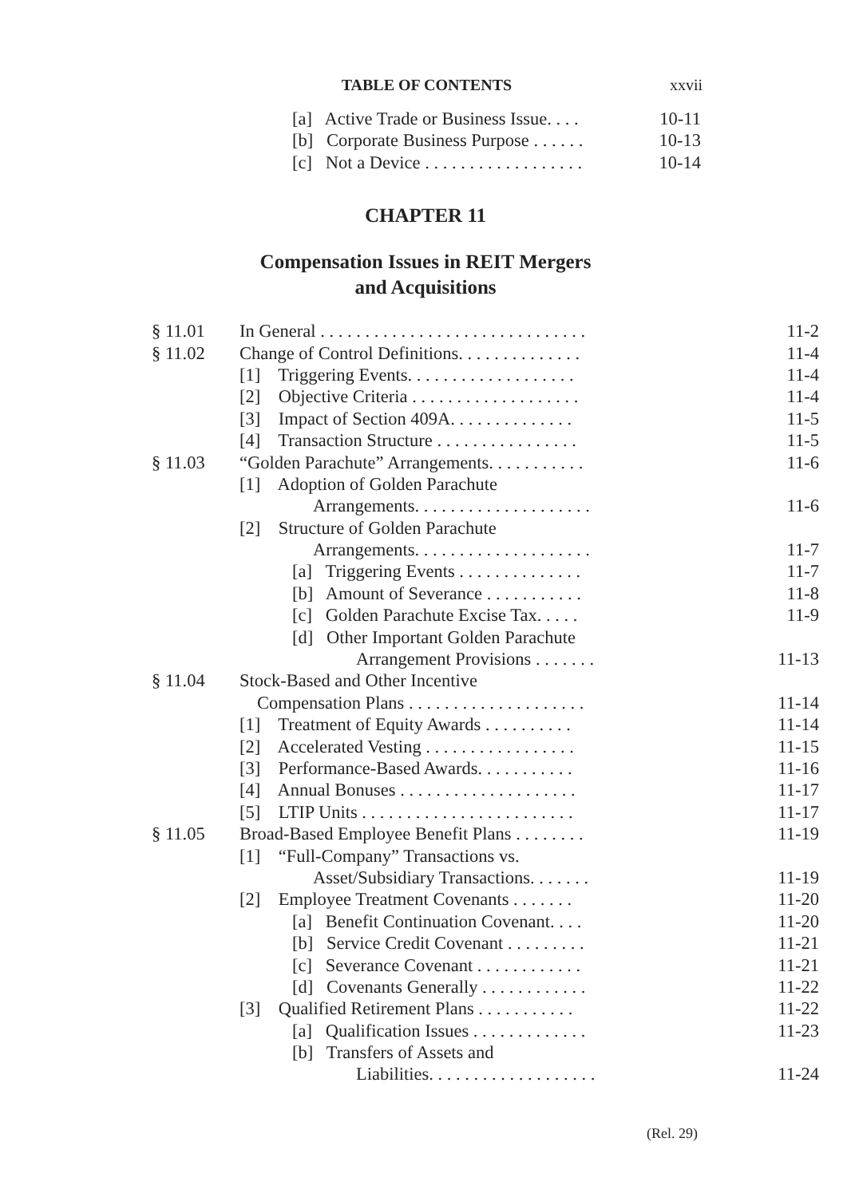TABLE OF CONTENTS xxvii
| [a] Active Trade or Business Issue. . . . | 10-11 |
| [b] Corporate Business Purpose . . . . . . | 10-13 |
| [c] Not a Device . . . . . . . . . . . . . . . . . . | 10-14 |
CHAPTER 11
Compensation Issues in REIT Mergers
and Acquisitions
| § 11.01 | In General . . . . . . . . . . . . . . . . . . . . . . . . . . . . . . | 11-2 |
| § 11.02 | Change of Control Definitions. . . . . . . . . . . . . . | 11-4 |
| | [1] Triggering Events. . . . . . . . . . . . . . . . . . . | 11-4 |
| | [2] Objective Criteria . . . . . . . . . . . . . . . . . . . | 11-4 |
| | [3] Impact of Section 409A. . . . . . . . . . . . . . | 11-5 |
| | [4] Transaction Structure . . . . . . . . . . . . . . . . | 11-5 |
| § 11.03 | “Golden Parachute” Arrangements. . . . . . . . . . . | 11-6 |
| | [1] Adoption of Golden Parachute | |
| | Arrangements. . . . . . . . . . . . . . . . . . . . | 11-6 |
| | [2] Structure of Golden Parachute | |
| | Arrangements. . . . . . . . . . . . . . . . . . . . | 11-7 |
| | [a] Triggering Events . . . . . . . . . . . . . . | 11-7 |
| | [b] Amount of Severance . . . . . . . . . . . | 11-8 |
| | [c] Golden Parachute Excise Tax. . . . . | 11-9 |
| | [d] Other Important Golden Parachute | |
| | Arrangement Provisions . . . . . . . | 11-13 |
| § 11.04 | Stock-Based and Other Incentive | |
| | Compensation Plans . . . . . . . . . . . . . . . . . . . . | 11-14 |
| | [1] Treatment of Equity Awards . . . . . . . . . . | 11-14 |
| | [2] Accelerated Vesting . . . . . . . . . . . . . . . . . | 11-15 |
| | [3] Performance-Based Awards. . . . . . . . . . . | 11-16 |
| | [4] Annual Bonuses . . . . . . . . . . . . . . . . . . . . | 11-17 |
| | [5] LTIP Units . . . . . . . . . . . . . . . . . . . . . . . . | 11-17 |
| § 11.05 | Broad-Based Employee Benefit Plans . . . . . . . . | 11-19 |
| | [1] “Full-Company” Transactions vs. | |
| | Asset/Subsidiary Transactions. . . . . . . | 11-19 |
| | [2] Employee Treatment Covenants . . . . . . . | 11-20 |
| | [a] Benefit Continuation Covenant. . . . | 11-20 |
| | [b] Service Credit Covenant . . . . . . . . . | 11-21 |
| | [c] Severance Covenant . . . . . . . . . . . . | 11-21 |
| | [d] Covenants Generally . . . . . . . . . . . . | 11-22 |
| | [3] Qualified Retirement Plans . . . . . . . . . . . | 11-22 |
| | [a] Qualification Issues . . . . . . . . . . . . . | 11-23 |
| | [b] Transfers of Assets and | |
| | Liabilities. . . . . . . . . . . . . . . . . . . | 11-24 |
(Rel. 29)